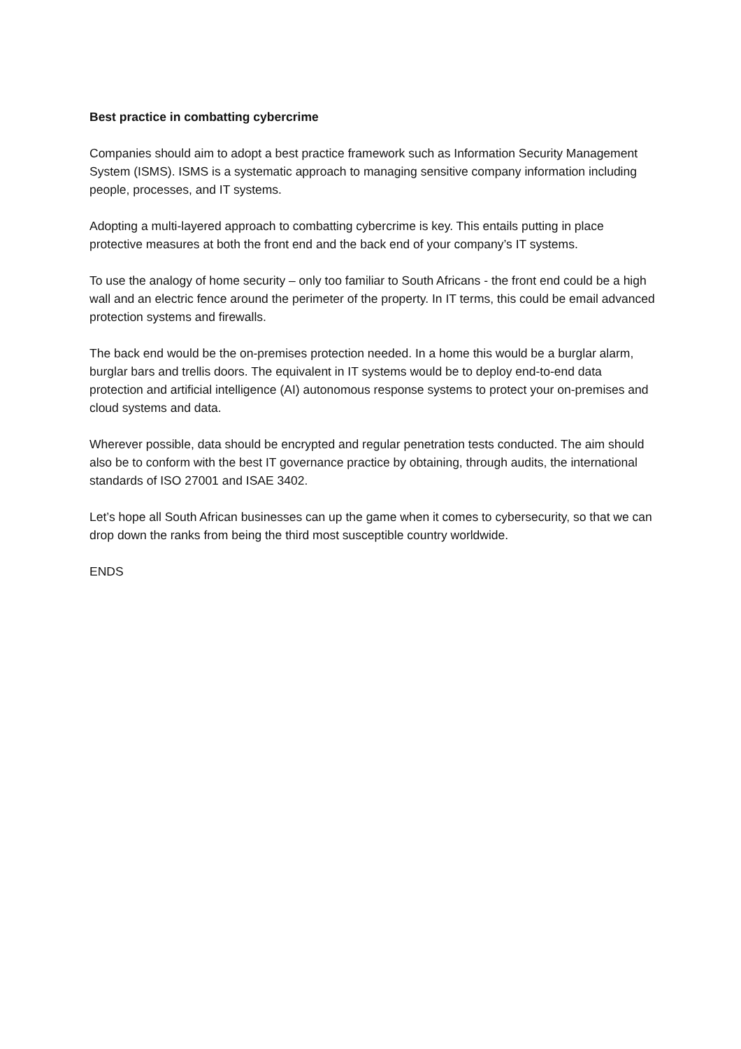Best practice in combatting cybercrime
Companies should aim to adopt a best practice framework such as Information Security Management System (ISMS). ISMS is a systematic approach to managing sensitive company information including people, processes, and IT systems.
Adopting a multi-layered approach to combatting cybercrime is key. This entails putting in place protective measures at both the front end and the back end of your company’s IT systems.
To use the analogy of home security – only too familiar to South Africans - the front end could be a high wall and an electric fence around the perimeter of the property. In IT terms, this could be email advanced protection systems and firewalls.
The back end would be the on-premises protection needed. In a home this would be a burglar alarm, burglar bars and trellis doors. The equivalent in IT systems would be to deploy end-to-end data protection and artificial intelligence (AI) autonomous response systems to protect your on-premises and cloud systems and data.
Wherever possible, data should be encrypted and regular penetration tests conducted. The aim should also be to conform with the best IT governance practice by obtaining, through audits, the international standards of ISO 27001 and ISAE 3402.
Let’s hope all South African businesses can up the game when it comes to cybersecurity, so that we can drop down the ranks from being the third most susceptible country worldwide.
ENDS